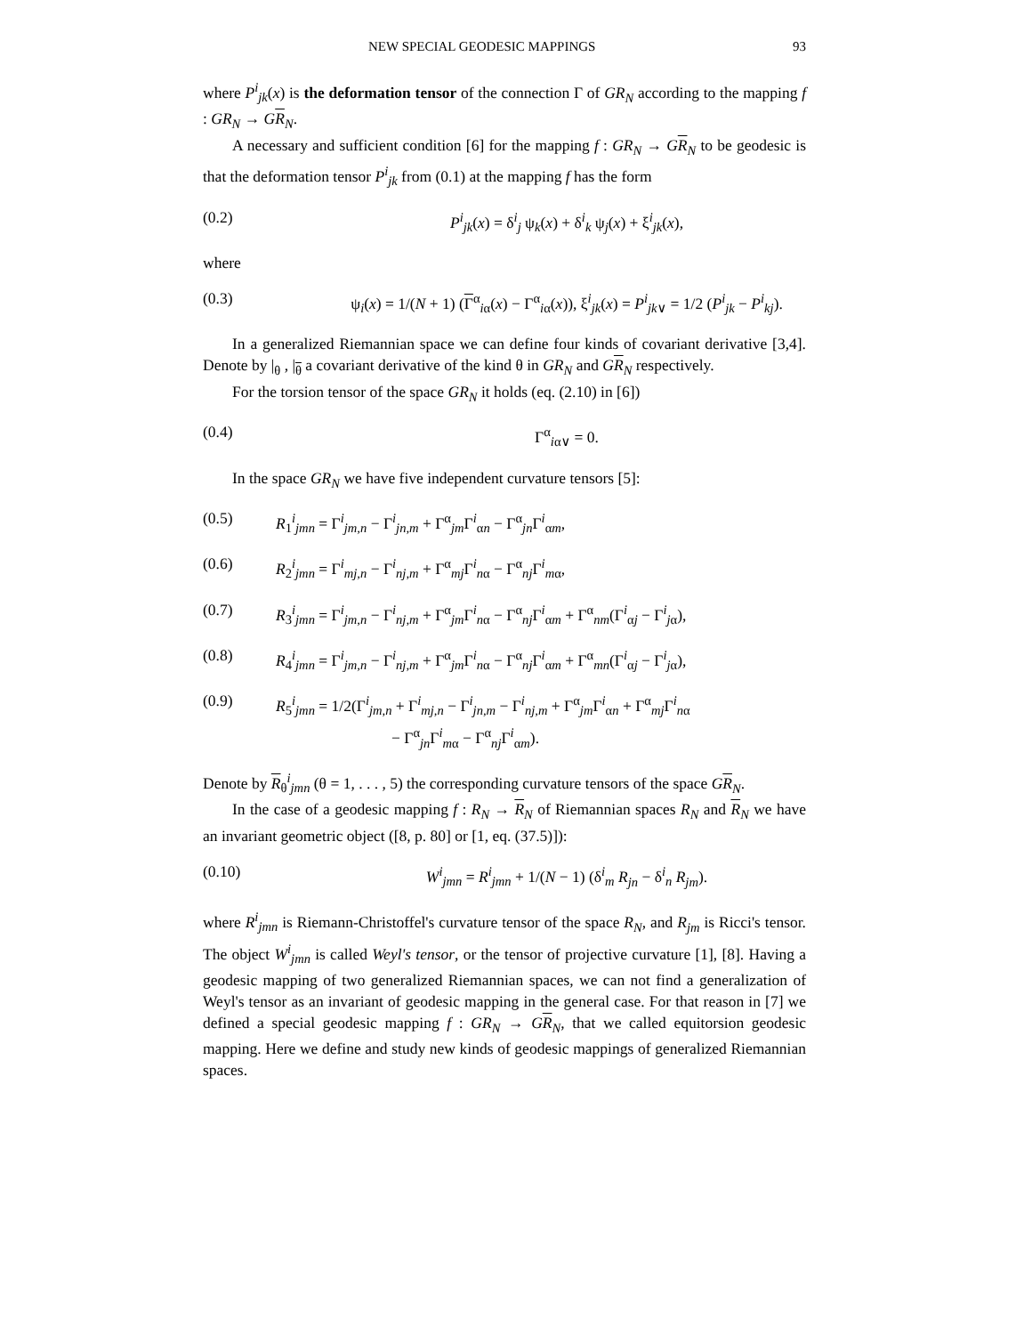NEW SPECIAL GEODESIC MAPPINGS 93
where P<sup>i</sup><sub>jk</sub>(x) is the deformation tensor of the connection Γ of GR<sub>N</sub> according to the mapping f : GR<sub>N</sub> → GR<sub>N</sub>.
A necessary and sufficient condition [6] for the mapping f : GR<sub>N</sub> → GR<sub>N</sub> to be geodesic is that the deformation tensor P<sup>i</sup><sub>jk</sub> from (0.1) at the mapping f has the form
(0.2) P<sup>i</sup><sub>jk</sub>(x) = δ<sup>i</sup><sub>j</sub> ψ<sub>k</sub>(x) + δ<sup>i</sup><sub>k</sub> ψ<sub>j</sub>(x) + ξ<sup>i</sup><sub>jk</sub>(x),
where
(0.3) ψ<sub>i</sub>(x) = 1/(N + 1) (Γ<sup>α</sup><sub>iα</sub>(x) − Γ<sup>α</sup><sub>iα</sub>(x)), ξ<sup>i</sup><sub>jk</sub>(x) = P<sup>i</sup><sub>jk∨</sub> = 1/2 (P<sup>i</sup><sub>jk</sub> − P<sup>i</sup><sub>kj</sub>).
In a generalized Riemannian space we can define four kinds of covariant derivative [3,4]. Denote by |<sub>θ</sub> , |<sub>θ</sub> a covariant derivative of the kind θ in GR<sub>N</sub> and GR<sub>N</sub> respectively.
For the torsion tensor of the space GR<sub>N</sub> it holds (eq. (2.10) in [6])
(0.4) Γ<sup>α</sup><sub>iα∨</sub> = 0.
In the space GR<sub>N</sub> we have five independent curvature tensors [5]:
(0.5) R<sub>1</sub><sup>i</sup><sub>jmn</sub> = Γ<sup>i</sup><sub>jm,n</sub> − Γ<sup>i</sup><sub>jn,m</sub> + Γ<sup>α</sup><sub>jm</sub>Γ<sup>i</sup><sub>αn</sub> − Γ<sup>α</sup><sub>jn</sub>Γ<sup>i</sup><sub>αm</sub>,
(0.6) R<sub>2</sub><sup>i</sup><sub>jmn</sub> = Γ<sup>i</sup><sub>mj,n</sub> − Γ<sup>i</sup><sub>nj,m</sub> + Γ<sup>α</sup><sub>mj</sub>Γ<sup>i</sup><sub>nα</sub> − Γ<sup>α</sup><sub>nj</sub>Γ<sup>i</sup><sub>mα</sub>,
(0.7) R<sub>3</sub><sup>i</sup><sub>jmn</sub> = Γ<sup>i</sup><sub>jm,n</sub> − Γ<sup>i</sup><sub>nj,m</sub> + Γ<sup>α</sup><sub>jm</sub>Γ<sup>i</sup><sub>nα</sub> − Γ<sup>α</sup><sub>nj</sub>Γ<sup>i</sup><sub>αm</sub> + Γ<sup>α</sup><sub>nm</sub>(Γ<sup>i</sup><sub>αj</sub> − Γ<sup>i</sup><sub>jα</sub>),
(0.8) R<sub>4</sub><sup>i</sup><sub>jmn</sub> = Γ<sup>i</sup><sub>jm,n</sub> − Γ<sup>i</sup><sub>nj,m</sub> + Γ<sup>α</sup><sub>jm</sub>Γ<sup>i</sup><sub>nα</sub> − Γ<sup>α</sup><sub>nj</sub>Γ<sup>i</sup><sub>αm</sub> + Γ<sup>α</sup><sub>mn</sub>(Γ<sup>i</sup><sub>αj</sub> − Γ<sup>i</sup><sub>jα</sub>),
(0.9) R<sub>5</sub><sup>i</sup><sub>jmn</sub> = 1/2(Γ<sup>i</sup><sub>jm,n</sub> + Γ<sup>i</sup><sub>mj,n</sub> − Γ<sup>i</sup><sub>jn,m</sub> − Γ<sup>i</sup><sub>nj,m</sub> + Γ<sup>α</sup><sub>jm</sub>Γ<sup>i</sup><sub>αn</sub> + Γ<sup>α</sup><sub>mj</sub>Γ<sup>i</sup><sub>nα</sub>
− Γ<sup>α</sup><sub>jn</sub>Γ<sup>i</sup><sub>mα</sub> − Γ<sup>α</sup><sub>nj</sub>Γ<sup>i</sup><sub>αm</sub>).
Denote by R<sub>θ</sub><sup>i</sup><sub>jmn</sub> (θ = 1, . . . , 5) the corresponding curvature tensors of the space GR<sub>N</sub>.
In the case of a geodesic mapping f : R<sub>N</sub> → R<sub>N</sub> of Riemannian spaces R<sub>N</sub> and R<sub>N</sub> we have an invariant geometric object ([8, p. 80] or [1, eq. (37.5)]):
(0.10) W<sup>i</sup><sub>jmn</sub> = R<sup>i</sup><sub>jmn</sub> + 1/(N − 1) (δ<sup>i</sup><sub>m</sub> R<sub>jn</sub> − δ<sup>i</sup><sub>n</sub> R<sub>jm</sub>).
where R<sup>i</sup><sub>jmn</sub> is Riemann-Christoffel's curvature tensor of the space R<sub>N</sub>, and R<sub>jm</sub> is Ricci's tensor. The object W<sup>i</sup><sub>jmn</sub> is called Weyl's tensor, or the tensor of projective curvature [1], [8]. Having a geodesic mapping of two generalized Riemannian spaces, we can not find a generalization of Weyl's tensor as an invariant of geodesic mapping in the general case. For that reason in [7] we defined a special geodesic mapping f : GR<sub>N</sub> → GR<sub>N</sub>, that we called equitorsion geodesic mapping. Here we define and study new kinds of geodesic mappings of generalized Riemannian spaces.